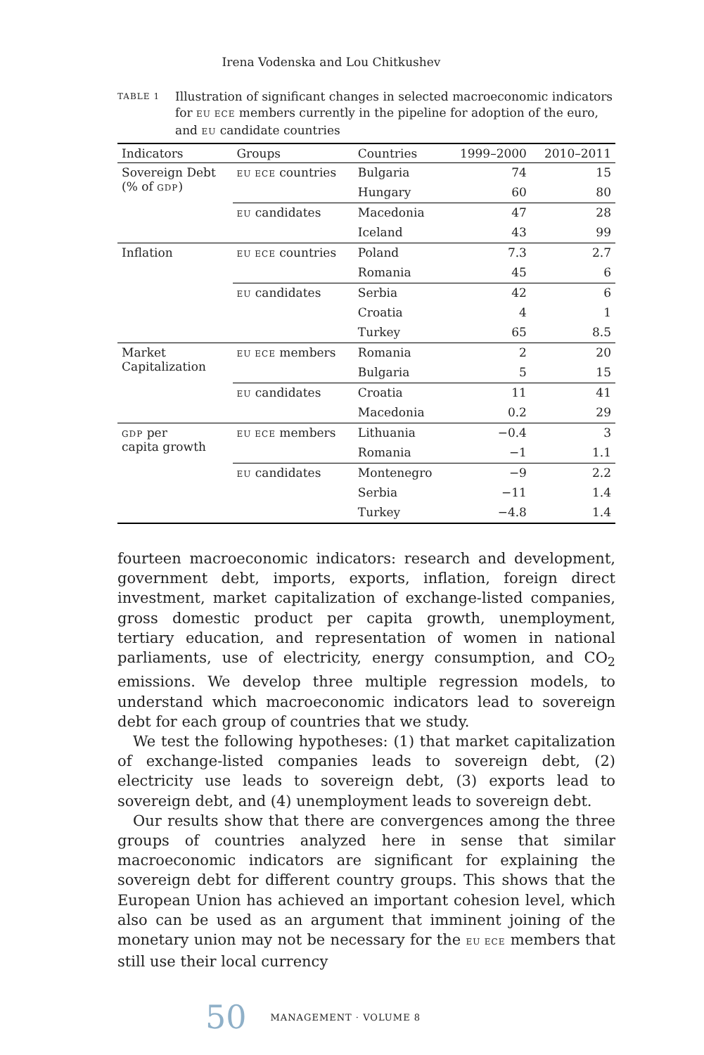Irena Vodenska and Lou Chitkushev
TABLE 1
Illustration of significant changes in selected macroeconomic indicators for EU ECE members currently in the pipeline for adoption of the euro, and EU candidate countries
| Indicators | Groups | Countries | 1999–2000 | 2010–2011 |
| --- | --- | --- | --- | --- |
| Sovereign Debt (% of GDP ) | EU ECE countries | Bulgaria | 74 | 15 |
| | | Hungary | 60 | 80 |
| | EU candidates | Macedonia | 47 | 28 |
| | | Iceland | 43 | 99 |
| Inflation | EU ECE countries | Poland | 7.3 | 2.7 |
| | | Romania | 45 | 6 |
| | EU candidates | Serbia | 42 | 6 |
| | | Croatia | 4 | 1 |
| | | Turkey | 65 | 8.5 |
| Market Capitalization | EU ECE members | Romania | 2 | 20 |
| | | Bulgaria | 5 | 15 |
| | EU candidates | Croatia | 11 | 41 |
| | | Macedonia | 0.2 | 29 |
| GDP per capita growth | EU ECE members | Lithuania | −0.4 | 3 |
| | | Romania | −1 | 1.1 |
| | EU candidates | Montenegro | −9 | 2.2 |
| | | Serbia | −11 | 1.4 |
| | | Turkey | −4.8 | 1.4 |
fourteen macroeconomic indicators: research and development, government debt, imports, exports, inflation, foreign direct investment, market capitalization of exchange-listed companies, gross domestic product per capita growth, unemployment, tertiary education, and representation of women in national parliaments, use of electricity, energy consumption, and CO<sub>2</sub> emissions. We develop three multiple regression models, to understand which macroeconomic indicators lead to sovereign debt for each group of countries that we study.
We test the following hypotheses: (1) that market capitalization of exchange-listed companies leads to sovereign debt, (2) electricity use leads to sovereign debt, (3) exports lead to sovereign debt, and (4) unemployment leads to sovereign debt.
Our results show that there are convergences among the three groups of countries analyzed here in sense that similar macroeconomic indicators are significant for explaining the sovereign debt for different country groups. This shows that the European Union has achieved an important cohesion level, which also can be used as an argument that imminent joining of the monetary union may not be necessary for the EU ECE members that still use their local currency
50 MANAGEMENT · VOLUME 8